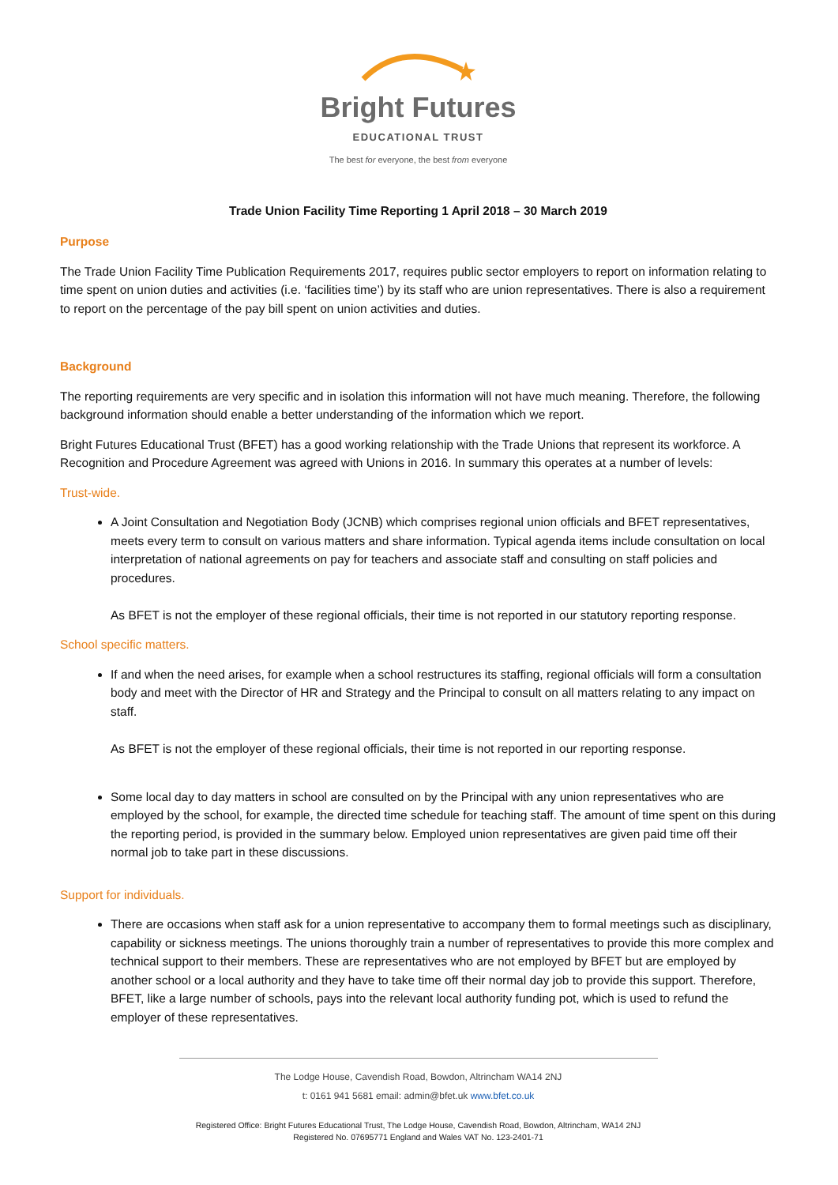Bright Futures
EDUCATIONAL TRUST
The best for everyone, the best from everyone
Trade Union Facility Time Reporting 1 April 2018 – 30 March 2019
Purpose
The Trade Union Facility Time Publication Requirements 2017, requires public sector employers to report on information relating to time spent on union duties and activities (i.e. ‘facilities time’) by its staff who are union representatives. There is also a requirement to report on the percentage of the pay bill spent on union activities and duties.
Background
The reporting requirements are very specific and in isolation this information will not have much meaning. Therefore, the following background information should enable a better understanding of the information which we report.
Bright Futures Educational Trust (BFET) has a good working relationship with the Trade Unions that represent its workforce. A Recognition and Procedure Agreement was agreed with Unions in 2016. In summary this operates at a number of levels:
Trust-wide.
A Joint Consultation and Negotiation Body (JCNB) which comprises regional union officials and BFET representatives, meets every term to consult on various matters and share information. Typical agenda items include consultation on local interpretation of national agreements on pay for teachers and associate staff and consulting on staff policies and procedures.
As BFET is not the employer of these regional officials, their time is not reported in our statutory reporting response.
School specific matters.
If and when the need arises, for example when a school restructures its staffing, regional officials will form a consultation body and meet with the Director of HR and Strategy and the Principal to consult on all matters relating to any impact on staff.
As BFET is not the employer of these regional officials, their time is not reported in our reporting response.
Some local day to day matters in school are consulted on by the Principal with any union representatives who are employed by the school, for example, the directed time schedule for teaching staff. The amount of time spent on this during the reporting period, is provided in the summary below. Employed union representatives are given paid time off their normal job to take part in these discussions.
Support for individuals.
There are occasions when staff ask for a union representative to accompany them to formal meetings such as disciplinary, capability or sickness meetings. The unions thoroughly train a number of representatives to provide this more complex and technical support to their members. These are representatives who are not employed by BFET but are employed by another school or a local authority and they have to take time off their normal day job to provide this support. Therefore, BFET, like a large number of schools, pays into the relevant local authority funding pot, which is used to refund the employer of these representatives.
The Lodge House, Cavendish Road, Bowdon, Altrincham WA14 2NJ
t: 0161 941 5681 email: admin@bfet.uk www.bfet.co.uk
Registered Office: Bright Futures Educational Trust, The Lodge House, Cavendish Road, Bowdon, Altrincham, WA14 2NJ
Registered No. 07695771 England and Wales VAT No. 123-2401-71